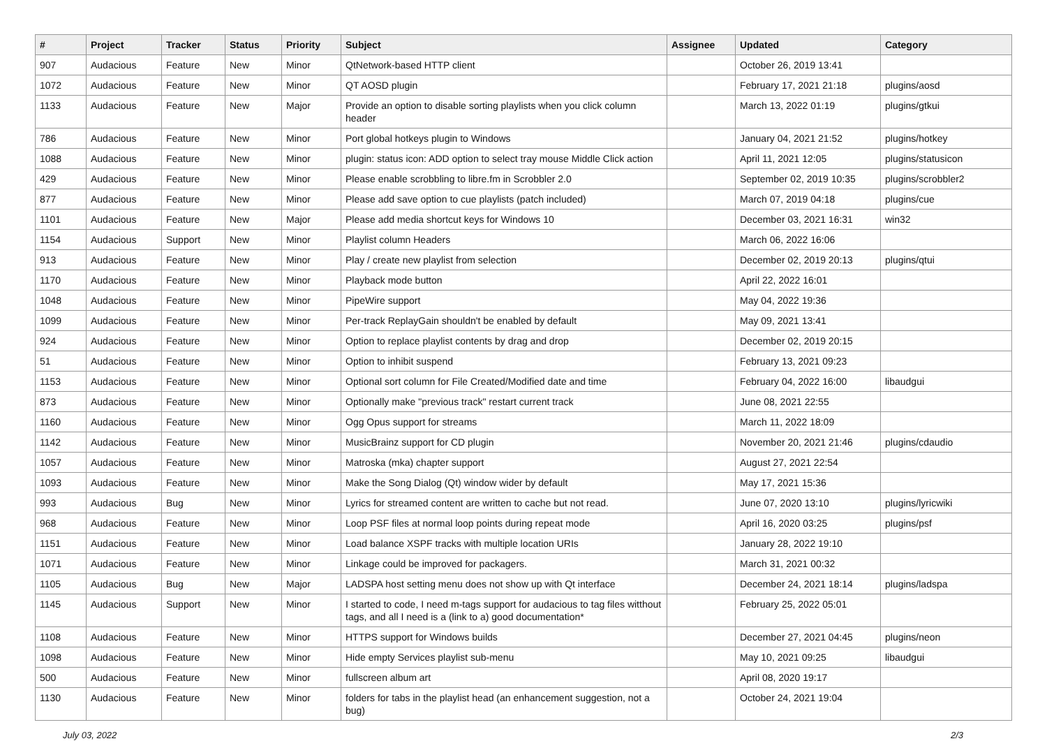| # | Project | Tracker | Status | Priority | Subject | Assignee | Updated | Category |
| --- | --- | --- | --- | --- | --- | --- | --- | --- |
| 907 | Audacious | Feature | New | Minor | QtNetwork-based HTTP client | | October 26, 2019 13:41 | |
| 1072 | Audacious | Feature | New | Minor | QT AOSD plugin | | February 17, 2021 21:18 | plugins/aosd |
| 1133 | Audacious | Feature | New | Major | Provide an option to disable sorting playlists when you click column header | | March 13, 2022 01:19 | plugins/gtkui |
| 786 | Audacious | Feature | New | Minor | Port global hotkeys plugin to Windows | | January 04, 2021 21:52 | plugins/hotkey |
| 1088 | Audacious | Feature | New | Minor | plugin: status icon: ADD option to select tray mouse Middle Click action | | April 11, 2021 12:05 | plugins/statusicon |
| 429 | Audacious | Feature | New | Minor | Please enable scrobbling to libre.fm in Scrobbler 2.0 | | September 02, 2019 10:35 | plugins/scrobbler2 |
| 877 | Audacious | Feature | New | Minor | Please add save option to cue playlists (patch included) | | March 07, 2019 04:18 | plugins/cue |
| 1101 | Audacious | Feature | New | Major | Please add media shortcut keys for Windows 10 | | December 03, 2021 16:31 | win32 |
| 1154 | Audacious | Support | New | Minor | Playlist column Headers | | March 06, 2022 16:06 | |
| 913 | Audacious | Feature | New | Minor | Play / create new playlist from selection | | December 02, 2019 20:13 | plugins/qtui |
| 1170 | Audacious | Feature | New | Minor | Playback mode button | | April 22, 2022 16:01 | |
| 1048 | Audacious | Feature | New | Minor | PipeWire support | | May 04, 2022 19:36 | |
| 1099 | Audacious | Feature | New | Minor | Per-track ReplayGain shouldn't be enabled by default | | May 09, 2021 13:41 | |
| 924 | Audacious | Feature | New | Minor | Option to replace playlist contents by drag and drop | | December 02, 2019 20:15 | |
| 51 | Audacious | Feature | New | Minor | Option to inhibit suspend | | February 13, 2021 09:23 | |
| 1153 | Audacious | Feature | New | Minor | Optional sort column for File Created/Modified date and time | | February 04, 2022 16:00 | libaudgui |
| 873 | Audacious | Feature | New | Minor | Optionally make "previous track" restart current track | | June 08, 2021 22:55 | |
| 1160 | Audacious | Feature | New | Minor | Ogg Opus support for streams | | March 11, 2022 18:09 | |
| 1142 | Audacious | Feature | New | Minor | MusicBrainz support for CD plugin | | November 20, 2021 21:46 | plugins/cdaudio |
| 1057 | Audacious | Feature | New | Minor | Matroska (mka) chapter support | | August 27, 2021 22:54 | |
| 1093 | Audacious | Feature | New | Minor | Make the Song Dialog (Qt) window wider by default | | May 17, 2021 15:36 | |
| 993 | Audacious | Bug | New | Minor | Lyrics for streamed content are written to cache but not read. | | June 07, 2020 13:10 | plugins/lyricwiki |
| 968 | Audacious | Feature | New | Minor | Loop PSF files at normal loop points during repeat mode | | April 16, 2020 03:25 | plugins/psf |
| 1151 | Audacious | Feature | New | Minor | Load balance XSPF tracks with multiple location URIs | | January 28, 2022 19:10 | |
| 1071 | Audacious | Feature | New | Minor | Linkage could be improved for packagers. | | March 31, 2021 00:32 | |
| 1105 | Audacious | Bug | New | Major | LADSPA host setting menu does not show up with Qt interface | | December 24, 2021 18:14 | plugins/ladspa |
| 1145 | Audacious | Support | New | Minor | I started to code, I need m-tags support for audacious to tag files witthout tags, and all I need is a (link to a) good documentation* | | February 25, 2022 05:01 | |
| 1108 | Audacious | Feature | New | Minor | HTTPS support for Windows builds | | December 27, 2021 04:45 | plugins/neon |
| 1098 | Audacious | Feature | New | Minor | Hide empty Services playlist sub-menu | | May 10, 2021 09:25 | libaudgui |
| 500 | Audacious | Feature | New | Minor | fullscreen album art | | April 08, 2020 19:17 | |
| 1130 | Audacious | Feature | New | Minor | folders for tabs in the playlist head (an enhancement suggestion, not a bug) | | October 24, 2021 19:04 | |
July 03, 2022 2/3